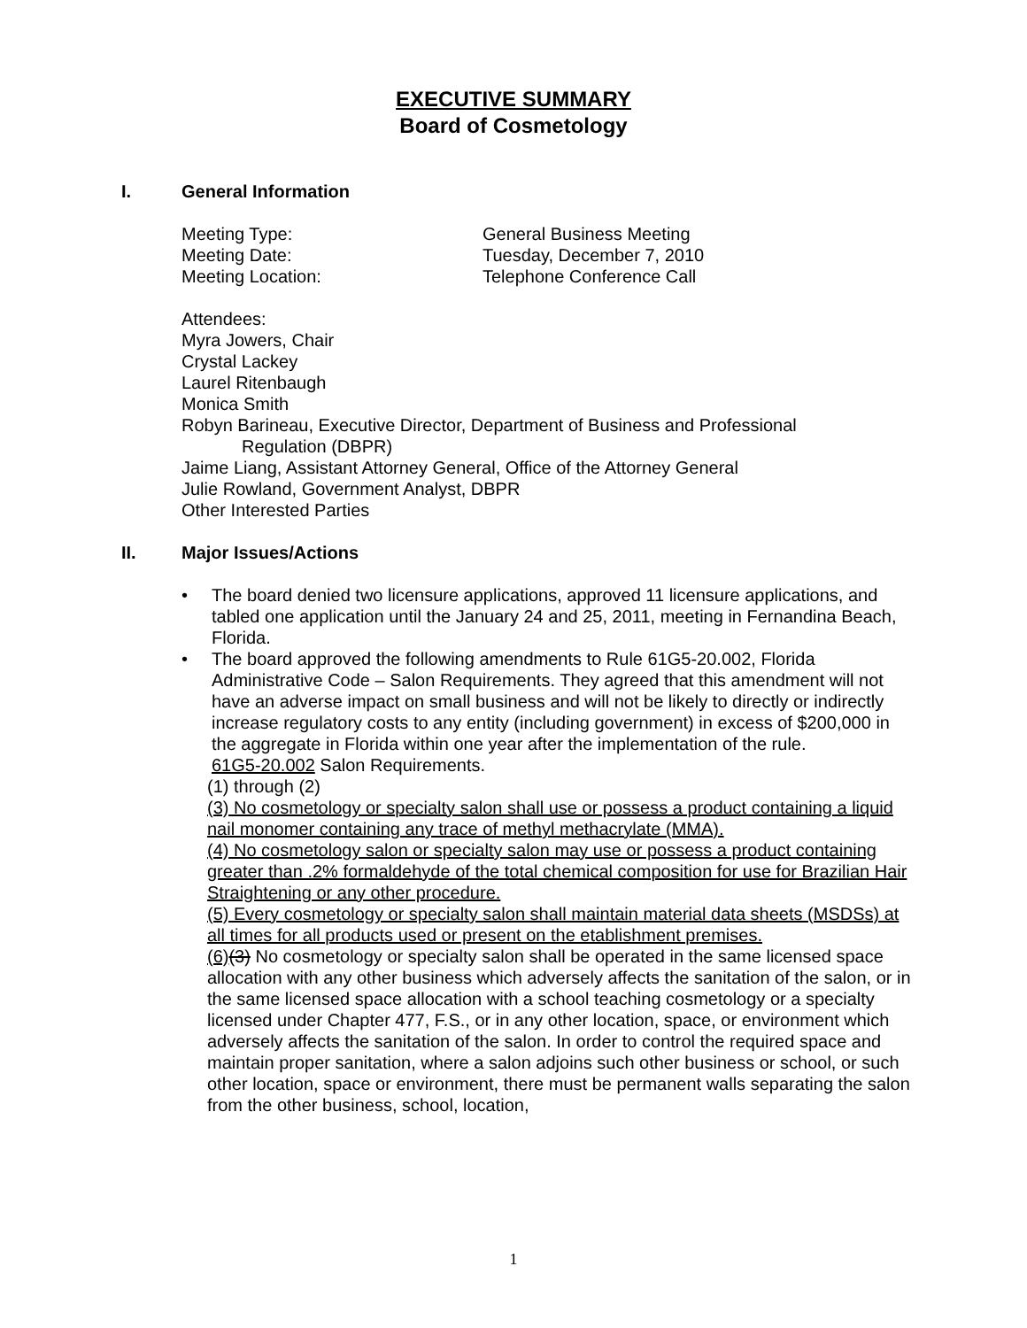EXECUTIVE SUMMARY
Board of Cosmetology
I. General Information
Meeting Type: General Business Meeting
Meeting Date: Tuesday, December 7, 2010
Meeting Location: Telephone Conference Call
Attendees:
Myra Jowers, Chair
Crystal Lackey
Laurel Ritenbaugh
Monica Smith
Robyn Barineau, Executive Director, Department of Business and Professional
Regulation (DBPR)
Jaime Liang, Assistant Attorney General, Office of the Attorney General
Julie Rowland, Government Analyst, DBPR
Other Interested Parties
II. Major Issues/Actions
• The board denied two licensure applications, approved 11 licensure applications, and tabled one application until the January 24 and 25, 2011, meeting in Fernandina Beach, Florida.
• The board approved the following amendments to Rule 61G5-20.002, Florida Administrative Code – Salon Requirements. They agreed that this amendment will not have an adverse impact on small business and will not be likely to directly or indirectly increase regulatory costs to any entity (including government) in excess of $200,000 in the aggregate in Florida within one year after the implementation of the rule.
61G5-20.002 Salon Requirements.
(1) through (2)
(3) No cosmetology or specialty salon shall use or possess a product containing a liquid nail monomer containing any trace of methyl methacrylate (MMA).
(4) No cosmetology salon or specialty salon may use or possess a product containing greater than .2% formaldehyde of the total chemical composition for use for Brazilian Hair Straightening or any other procedure.
(5) Every cosmetology or specialty salon shall maintain material data sheets (MSDSs) at all times for all products used or present on the etablishment premises.
(6)(3) No cosmetology or specialty salon shall be operated in the same licensed space allocation with any other business which adversely affects the sanitation of the salon, or in the same licensed space allocation with a school teaching cosmetology or a specialty licensed under Chapter 477, F.S., or in any other location, space, or environment which adversely affects the sanitation of the salon. In order to control the required space and maintain proper sanitation, where a salon adjoins such other business or school, or such other location, space or environment, there must be permanent walls separating the salon from the other business, school, location,
1